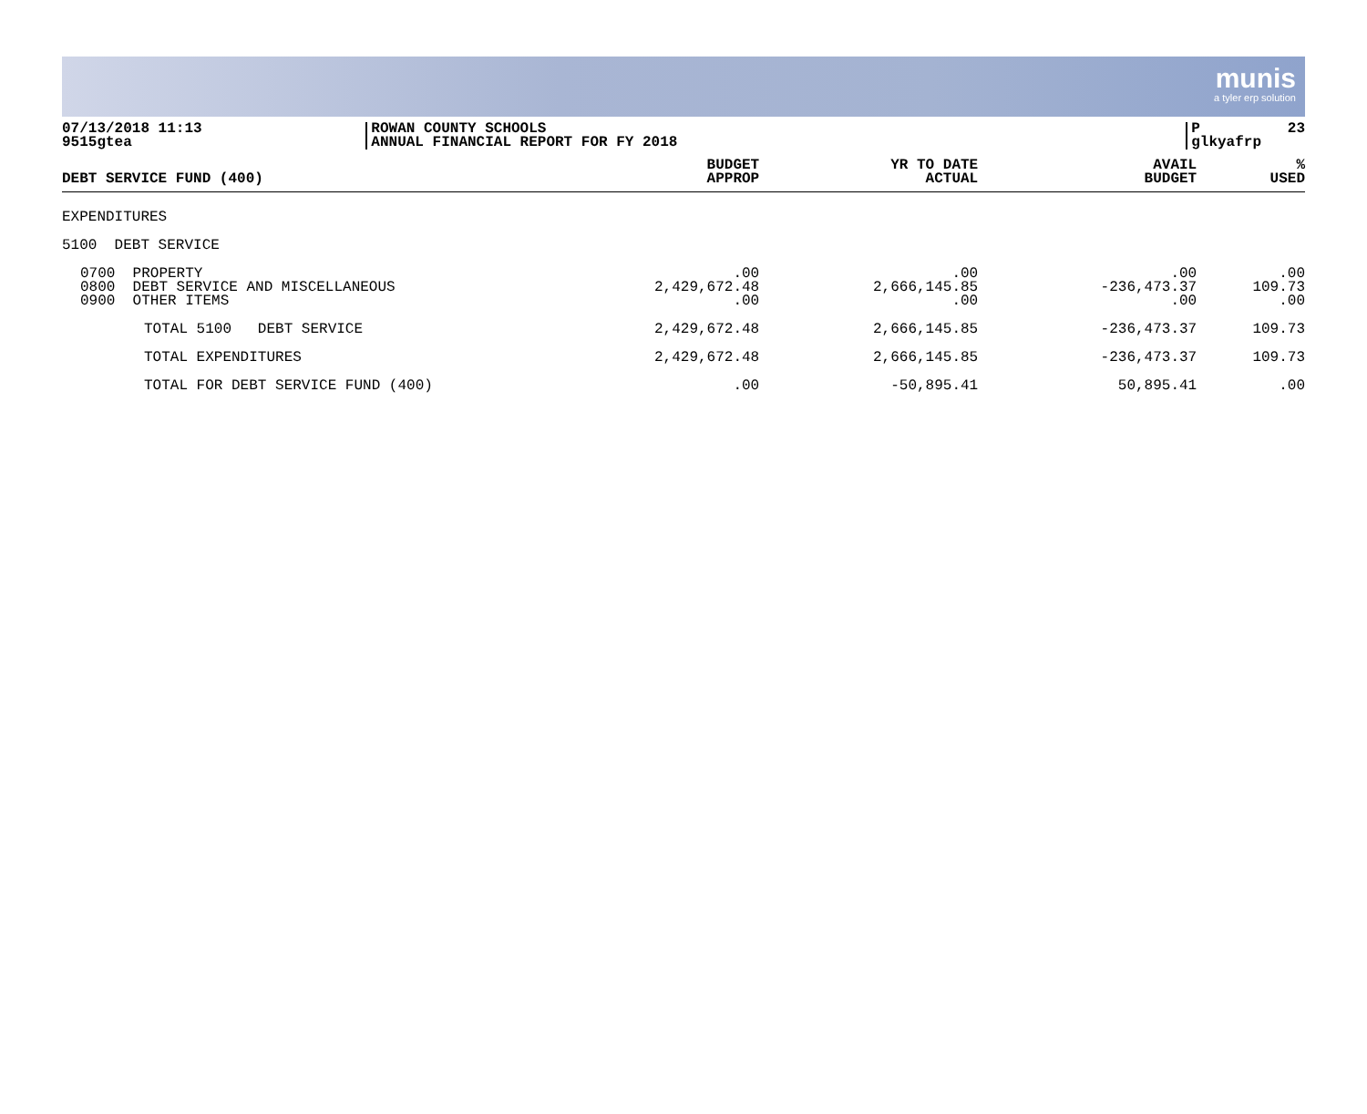munis
a tyler erp solution
07/13/2018 11:13 9515gtea
ROWAN COUNTY SCHOOLS ANNUAL FINANCIAL REPORT FOR FY 2018
P 23 glkyafrp
| DEBT SERVICE FUND (400) | BUDGET APPROP | YR TO DATE ACTUAL | AVAIL BUDGET | % USED |
| --- | --- | --- | --- | --- |
| EXPENDITURES | | | | |
| 5100 DEBT SERVICE | | | | |
| 0700 PROPERTY 0800 DEBT SERVICE AND MISCELLANEOUS 0900 OTHER ITEMS | .00 2,429,672.48 .00 | .00 2,666,145.85 .00 | .00 -236,473.37 .00 | .00 109.73 .00 |
| TOTAL 5100 DEBT SERVICE | 2,429,672.48 | 2,666,145.85 | -236,473.37 | 109.73 |
| TOTAL EXPENDITURES | 2,429,672.48 | 2,666,145.85 | -236,473.37 | 109.73 |
| TOTAL FOR DEBT SERVICE FUND (400) | .00 | -50,895.41 | 50,895.41 | .00 |